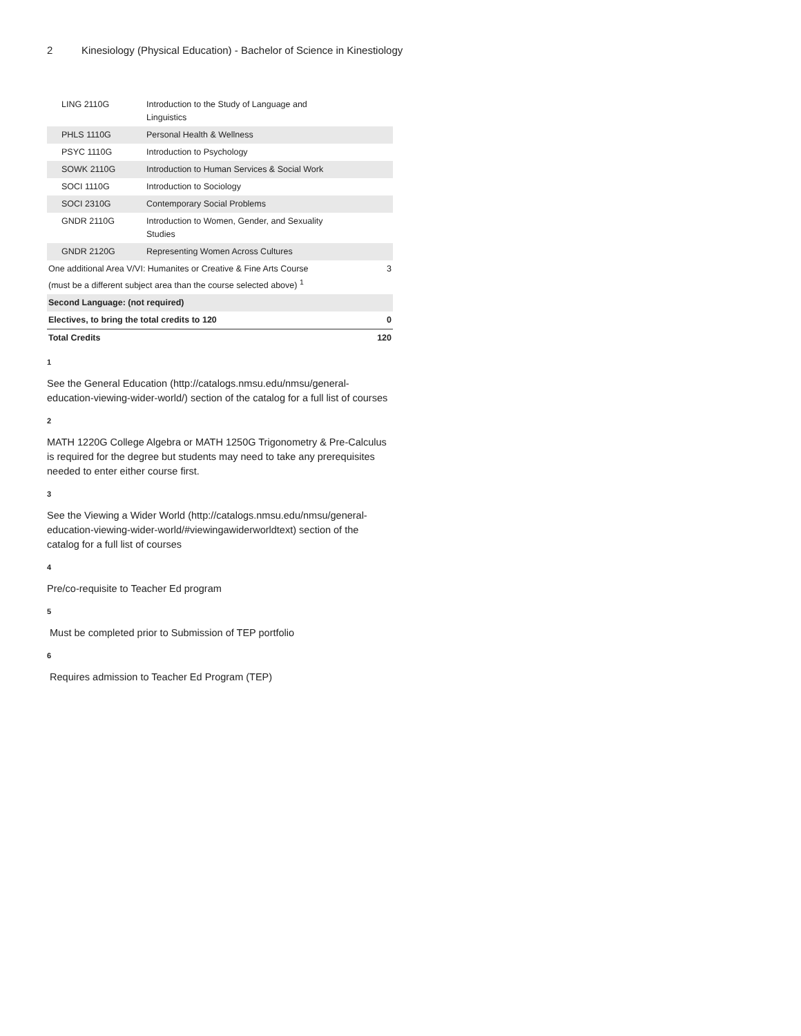2 Kinesiology (Physical Education) - Bachelor of Science in Kinestiology
| LING 2110G | Introduction to the Study of Language and Linguistics | |
| PHLS 1110G | Personal Health & Wellness | |
| PSYC 1110G | Introduction to Psychology | |
| SOWK 2110G | Introduction to Human Services & Social Work | |
| SOCI 1110G | Introduction to Sociology | |
| SOCI 2310G | Contemporary Social Problems | |
| GNDR 2110G | Introduction to Women, Gender, and Sexuality Studies | |
| GNDR 2120G | Representing Women Across Cultures | |
| One additional Area V/VI: Humanites or Creative & Fine Arts Course (must be a different subject area than the course selected above) <sup>1</sup> | | 3 |
| Second Language: (not required) | | |
| Electives, to bring the total credits to 120 | | 0 |
| Total Credits | | 120 |
1
See the General Education (http://catalogs.nmsu.edu/nmsu/general-education-viewing-wider-world/) section of the catalog for a full list of courses
2
MATH 1220G College Algebra or MATH 1250G Trigonometry & Pre-Calculus is required for the degree but students may need to take any prerequisites needed to enter either course first.
3
See the Viewing a Wider World (http://catalogs.nmsu.edu/nmsu/general-education-viewing-wider-world/#viewingawiderworldtext) section of the catalog for a full list of courses
4
Pre/co-requisite to Teacher Ed program
5
Must be completed prior to Submission of TEP portfolio
6
Requires admission to Teacher Ed Program (TEP)